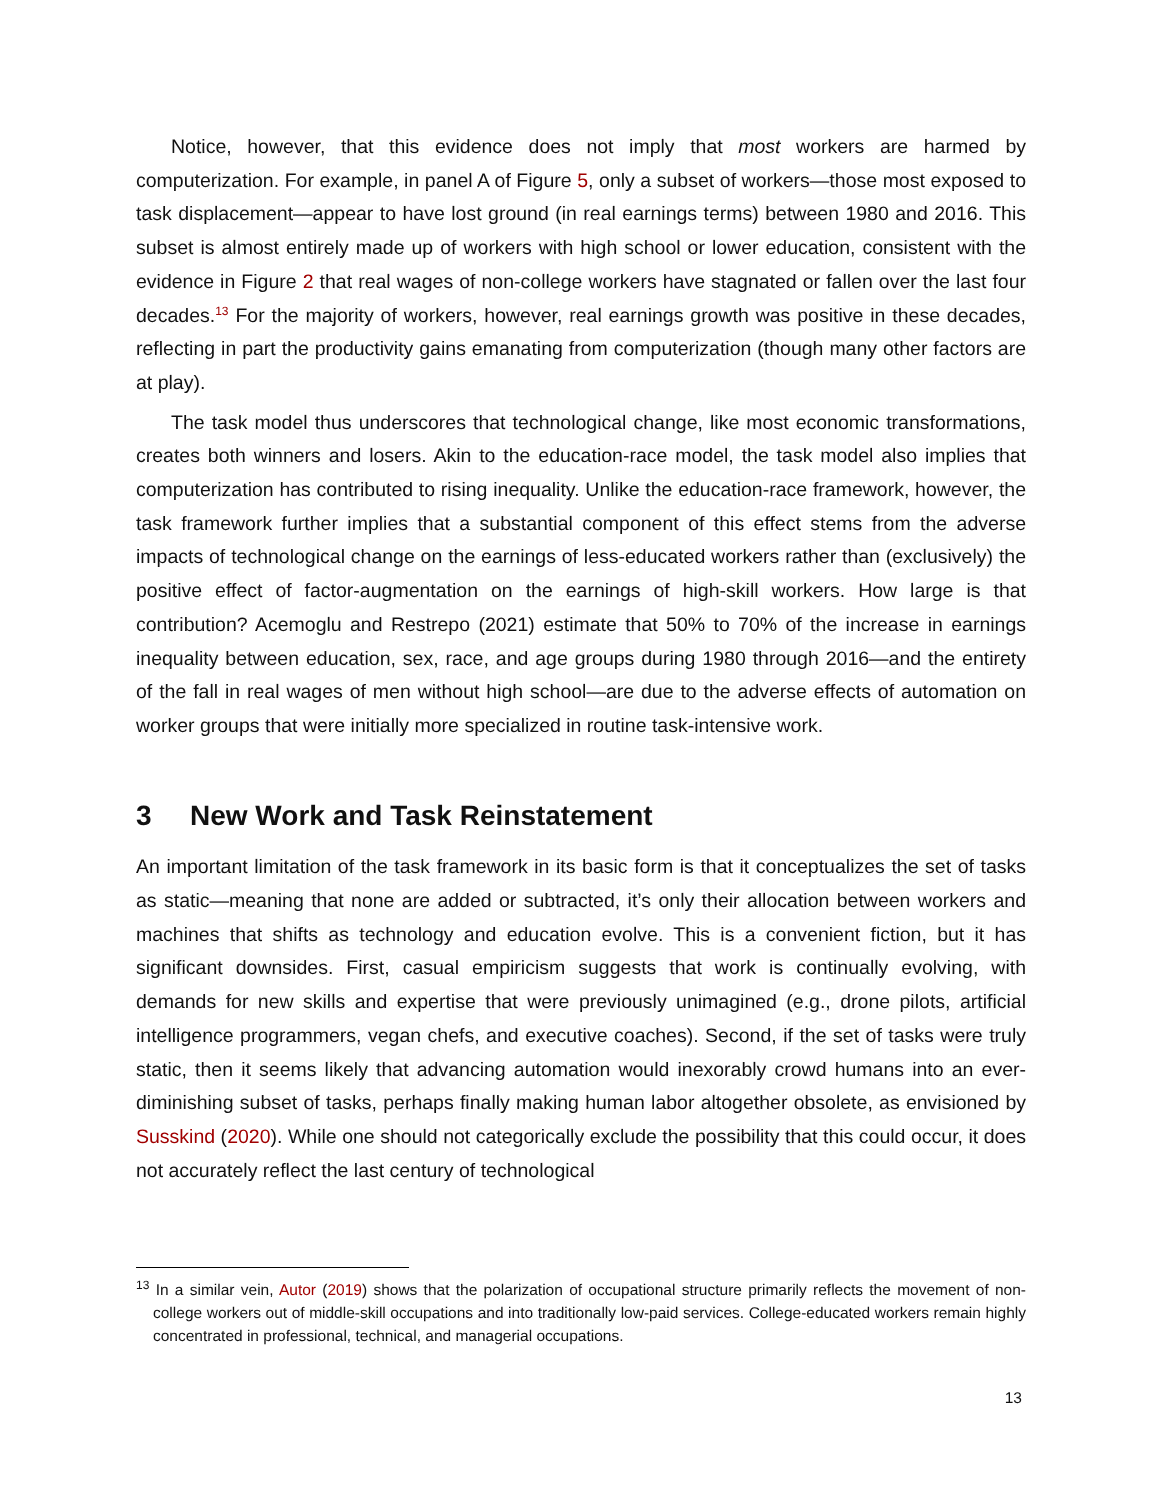Notice, however, that this evidence does not imply that most workers are harmed by computerization. For example, in panel A of Figure 5, only a subset of workers—those most exposed to task displacement—appear to have lost ground (in real earnings terms) between 1980 and 2016. This subset is almost entirely made up of workers with high school or lower education, consistent with the evidence in Figure 2 that real wages of non-college workers have stagnated or fallen over the last four decades.<sup>13</sup> For the majority of workers, however, real earnings growth was positive in these decades, reflecting in part the productivity gains emanating from computerization (though many other factors are at play).
The task model thus underscores that technological change, like most economic transformations, creates both winners and losers. Akin to the education-race model, the task model also implies that computerization has contributed to rising inequality. Unlike the education-race framework, however, the task framework further implies that a substantial component of this effect stems from the adverse impacts of technological change on the earnings of less-educated workers rather than (exclusively) the positive effect of factor-augmentation on the earnings of high-skill workers. How large is that contribution? Acemoglu and Restrepo (2021) estimate that 50% to 70% of the increase in earnings inequality between education, sex, race, and age groups during 1980 through 2016—and the entirety of the fall in real wages of men without high school—are due to the adverse effects of automation on worker groups that were initially more specialized in routine task-intensive work.
3 New Work and Task Reinstatement
An important limitation of the task framework in its basic form is that it conceptualizes the set of tasks as static—meaning that none are added or subtracted, it’s only their allocation between workers and machines that shifts as technology and education evolve. This is a convenient fiction, but it has significant downsides. First, casual empiricism suggests that work is continually evolving, with demands for new skills and expertise that were previously unimagined (e.g., drone pilots, artificial intelligence programmers, vegan chefs, and executive coaches). Second, if the set of tasks were truly static, then it seems likely that advancing automation would inexorably crowd humans into an ever-diminishing subset of tasks, perhaps finally making human labor altogether obsolete, as envisioned by Susskind (2020). While one should not categorically exclude the possibility that this could occur, it does not accurately reflect the last century of technological
<sup>13</sup> In a similar vein, Autor (2019) shows that the polarization of occupational structure primarily reflects the movement of non-college workers out of middle-skill occupations and into traditionally low-paid services. College-educated workers remain highly concentrated in professional, technical, and managerial occupations.
13